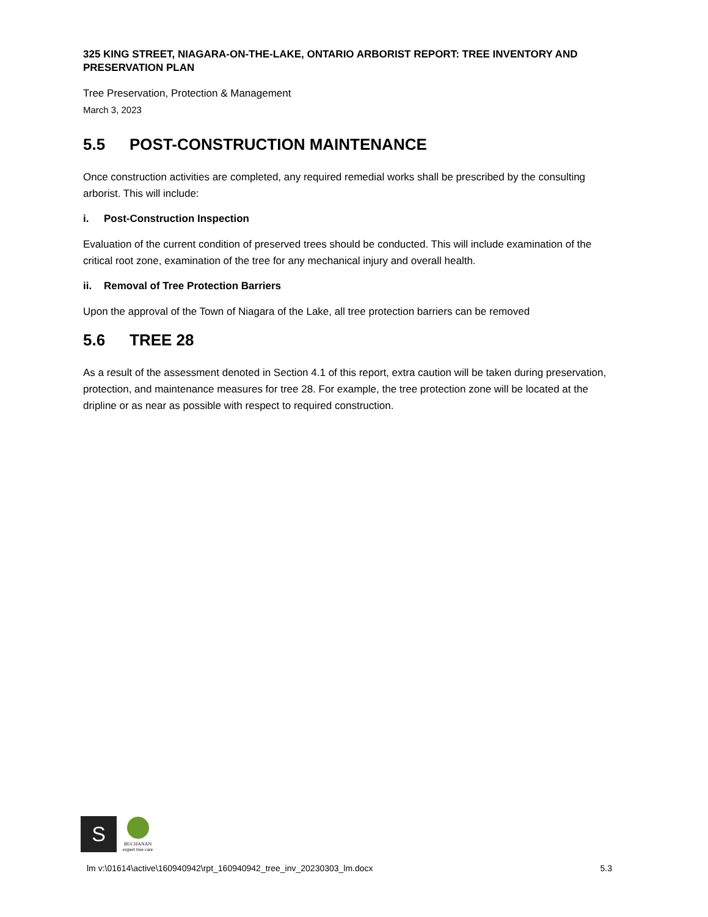325 KING STREET, NIAGARA-ON-THE-LAKE, ONTARIO ARBORIST REPORT: TREE INVENTORY AND PRESERVATION PLAN
Tree Preservation, Protection & Management
March 3, 2023
5.5 POST-CONSTRUCTION MAINTENANCE
Once construction activities are completed, any required remedial works shall be prescribed by the consulting arborist. This will include:
i. Post-Construction Inspection
Evaluation of the current condition of preserved trees should be conducted. This will include examination of the critical root zone, examination of the tree for any mechanical injury and overall health.
ii. Removal of Tree Protection Barriers
Upon the approval of the Town of Niagara of the Lake, all tree protection barriers can be removed
5.6 TREE 28
As a result of the assessment denoted in Section 4.1 of this report, extra caution will be taken during preservation, protection, and maintenance measures for tree 28. For example, the tree protection zone will be located at the dripline or as near as possible with respect to required construction.
S
BUCHANAN
expert tree care
lm v:\01614\active\160940942\rpt_160940942_tree_inv_20230303_lm.docx 5.3